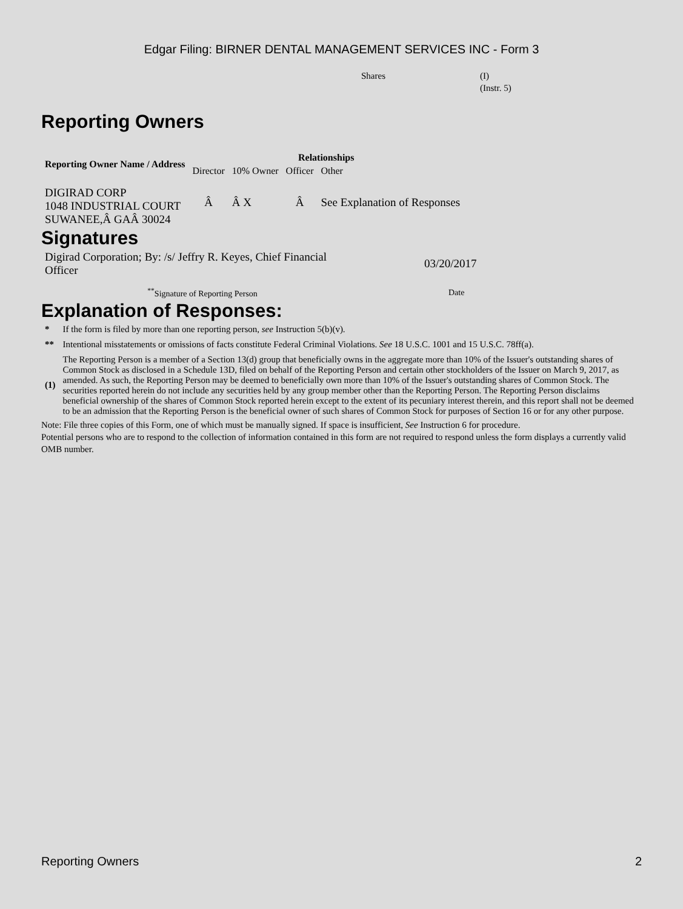Edgar Filing: BIRNER DENTAL MANAGEMENT SERVICES INC - Form 3
Shares (I)
(Instr. 5)
Reporting Owners
| Reporting Owner Name / Address | Relationships | | | |
| --- | --- | --- | --- | --- |
| | Director | 10% Owner | Officer | Other |
| DIGIRAD CORP 1048 INDUSTRIAL COURT SUWANEE,Â GAÂ 30024 | Â | Â X | Â | See Explanation of Responses |
Signatures
| Digirad Corporation; By: /s/ Jeffry R. Keyes, Chief Financial Officer | 03/20/2017 |
| <sup>**</sup> Signature of Reporting Person | Date |
Explanation of Responses:
| * | If the form is filed by more than one reporting person, see Instruction 5(b)(v). |
| ** | Intentional misstatements or omissions of facts constitute Federal Criminal Violations. See 18 U.S.C. 1001 and 15 U.S.C. 78ff(a). |
| (1) | The Reporting Person is a member of a Section 13(d) group that beneficially owns in the aggregate more than 10% of the Issuer's outstanding shares of Common Stock as disclosed in a Schedule 13D, filed on behalf of the Reporting Person and certain other stockholders of the Issuer on March 9, 2017, as amended. As such, the Reporting Person may be deemed to beneficially own more than 10% of the Issuer's outstanding shares of Common Stock. The securities reported herein do not include any securities held by any group member other than the Reporting Person. The Reporting Person disclaims beneficial ownership of the shares of Common Stock reported herein except to the extent of its pecuniary interest therein, and this report shall not be deemed to be an admission that the Reporting Person is the beneficial owner of such shares of Common Stock for purposes of Section 16 or for any other purpose. |
Note: File three copies of this Form, one of which must be manually signed. If space is insufficient, See Instruction 6 for procedure.
Potential persons who are to respond to the collection of information contained in this form are not required to respond unless the form displays a currently valid OMB number.
Reporting Owners 2